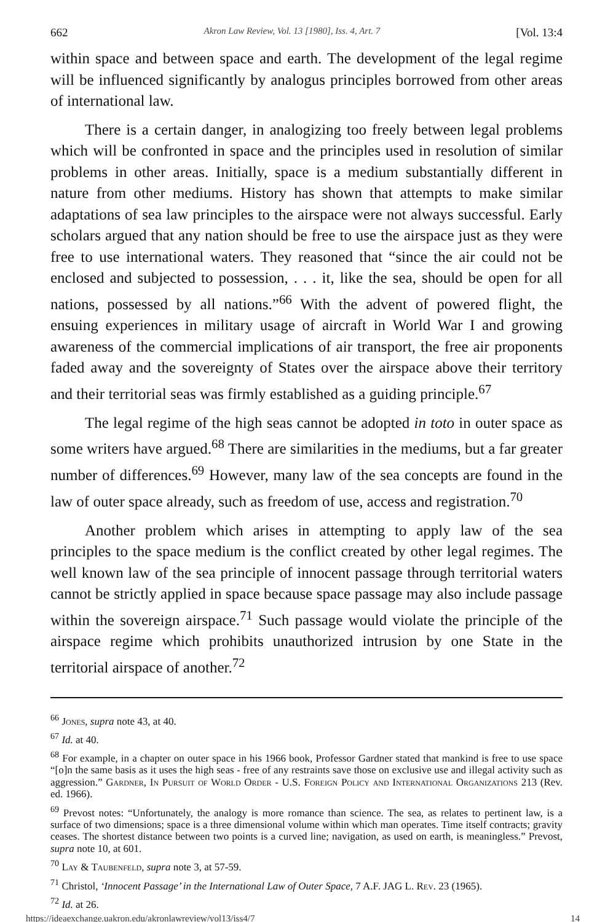662 Akron Law Review, Vol. 13 [1980], Iss. 4, Art. 7 [Vol. 13:4
within space and between space and earth. The development of the legal regime will be influenced significantly by analogus principles borrowed from other areas of international law.
There is a certain danger, in analogizing too freely between legal problems which will be confronted in space and the principles used in resolution of similar problems in other areas. Initially, space is a medium substantially different in nature from other mediums. History has shown that attempts to make similar adaptations of sea law principles to the airspace were not always successful. Early scholars argued that any nation should be free to use the airspace just as they were free to use international waters. They reasoned that “since the air could not be enclosed and subjected to possession, . . . it, like the sea, should be open for all nations, possessed by all nations.”<sup>66</sup> With the advent of powered flight, the ensuing experiences in military usage of aircraft in World War I and growing awareness of the commercial implications of air transport, the free air proponents faded away and the sovereignty of States over the airspace above their territory and their territorial seas was firmly established as a guiding principle.<sup>67</sup>
The legal regime of the high seas cannot be adopted in toto in outer space as some writers have argued.<sup>68</sup> There are similarities in the mediums, but a far greater number of differences.<sup>69</sup> However, many law of the sea concepts are found in the law of outer space already, such as freedom of use, access and registration.<sup>70</sup>
Another problem which arises in attempting to apply law of the sea principles to the space medium is the conflict created by other legal regimes. The well known law of the sea principle of innocent passage through territorial waters cannot be strictly applied in space because space passage may also include passage within the sovereign airspace.<sup>71</sup> Such passage would violate the principle of the airspace regime which prohibits unauthorized intrusion by one State in the territorial airspace of another.<sup>72</sup>
<sup>66</sup> Jones, supra note 43, at 40.
<sup>67</sup> Id. at 40.
<sup>68</sup> For example, in a chapter on outer space in his 1966 book, Professor Gardner stated that mankind is free to use space “[o]n the same basis as it uses the high seas - free of any restraints save those on exclusive use and illegal activity such as aggression.” Gardner, In Pursuit of World Order - U.S. Foreign Policy and International Organizations 213 (Rev. ed. 1966).
<sup>69</sup> Prevost notes: “Unfortunately, the analogy is more romance than science. The sea, as relates to pertinent law, is a surface of two dimensions; space is a three dimensional volume within which man operates. Time itself contracts; gravity ceases. The shortest distance between two points is a curved line; navigation, as used on earth, is meaningless.” Prevost, supra note 10, at 601.
<sup>70</sup> Lay & Taubenfeld, supra note 3, at 57-59.
<sup>71</sup> Christol, ‘Innocent Passage’ in the International Law of Outer Space, 7 A.F. JAG L. Rev. 23 (1965).
<sup>72</sup> Id. at 26.
https://ideaexchange.uakron.edu/akronlawreview/vol13/iss4/7 14